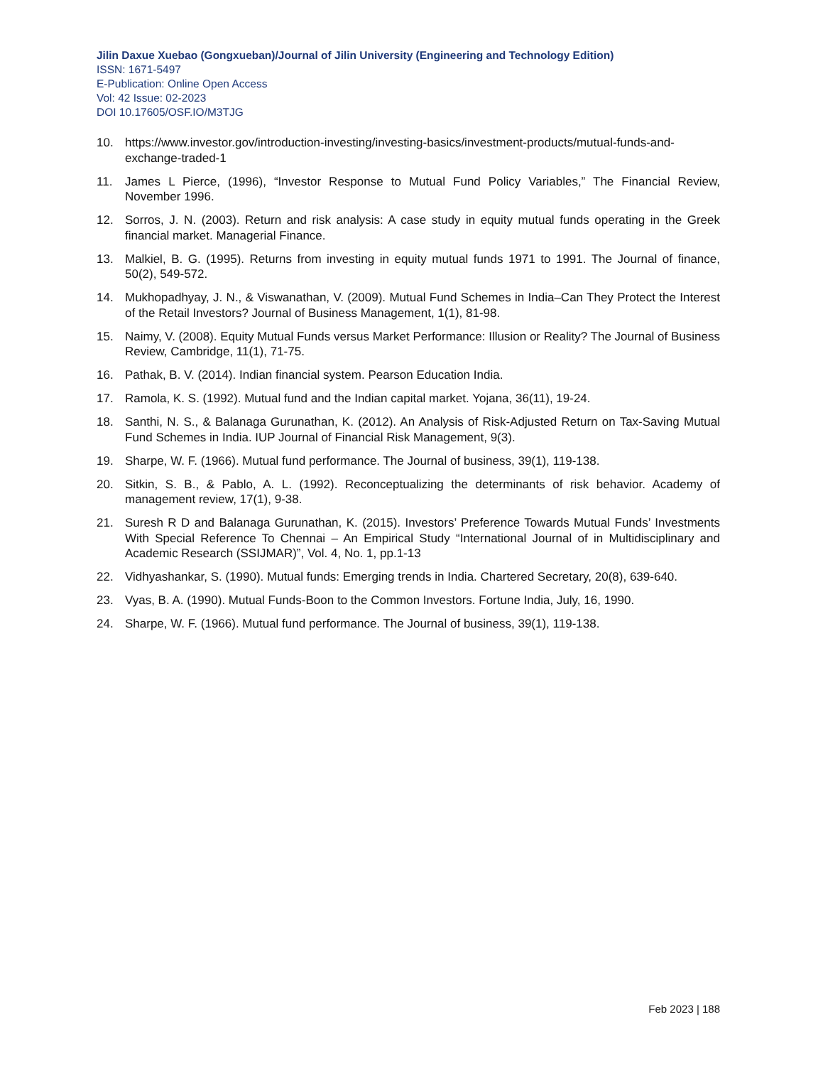Jilin Daxue Xuebao (Gongxueban)/Journal of Jilin University (Engineering and Technology Edition)
ISSN: 1671-5497
E-Publication: Online Open Access
Vol: 42 Issue: 02-2023
DOI 10.17605/OSF.IO/M3TJG
10. https://www.investor.gov/introduction-investing/investing-basics/investment-products/mutual-funds-and-exchange-traded-1
11. James L Pierce, (1996), “Investor Response to Mutual Fund Policy Variables,” The Financial Review, November 1996.
12. Sorros, J. N. (2003). Return and risk analysis: A case study in equity mutual funds operating in the Greek financial market. Managerial Finance.
13. Malkiel, B. G. (1995). Returns from investing in equity mutual funds 1971 to 1991. The Journal of finance, 50(2), 549-572.
14. Mukhopadhyay, J. N., & Viswanathan, V. (2009). Mutual Fund Schemes in India–Can They Protect the Interest of the Retail Investors? Journal of Business Management, 1(1), 81-98.
15. Naimy, V. (2008). Equity Mutual Funds versus Market Performance: Illusion or Reality? The Journal of Business Review, Cambridge, 11(1), 71-75.
16. Pathak, B. V. (2014). Indian financial system. Pearson Education India.
17. Ramola, K. S. (1992). Mutual fund and the Indian capital market. Yojana, 36(11), 19-24.
18. Santhi, N. S., & Balanaga Gurunathan, K. (2012). An Analysis of Risk-Adjusted Return on Tax-Saving Mutual Fund Schemes in India. IUP Journal of Financial Risk Management, 9(3).
19. Sharpe, W. F. (1966). Mutual fund performance. The Journal of business, 39(1), 119-138.
20. Sitkin, S. B., & Pablo, A. L. (1992). Reconceptualizing the determinants of risk behavior. Academy of management review, 17(1), 9-38.
21. Suresh R D and Balanaga Gurunathan, K. (2015). Investors’ Preference Towards Mutual Funds’ Investments With Special Reference To Chennai – An Empirical Study “International Journal of in Multidisciplinary and Academic Research (SSIJMAR)”, Vol. 4, No. 1, pp.1-13
22. Vidhyashankar, S. (1990). Mutual funds: Emerging trends in India. Chartered Secretary, 20(8), 639-640.
23. Vyas, B. A. (1990). Mutual Funds-Boon to the Common Investors. Fortune India, July, 16, 1990.
24. Sharpe, W. F. (1966). Mutual fund performance. The Journal of business, 39(1), 119-138.
Feb 2023 | 188